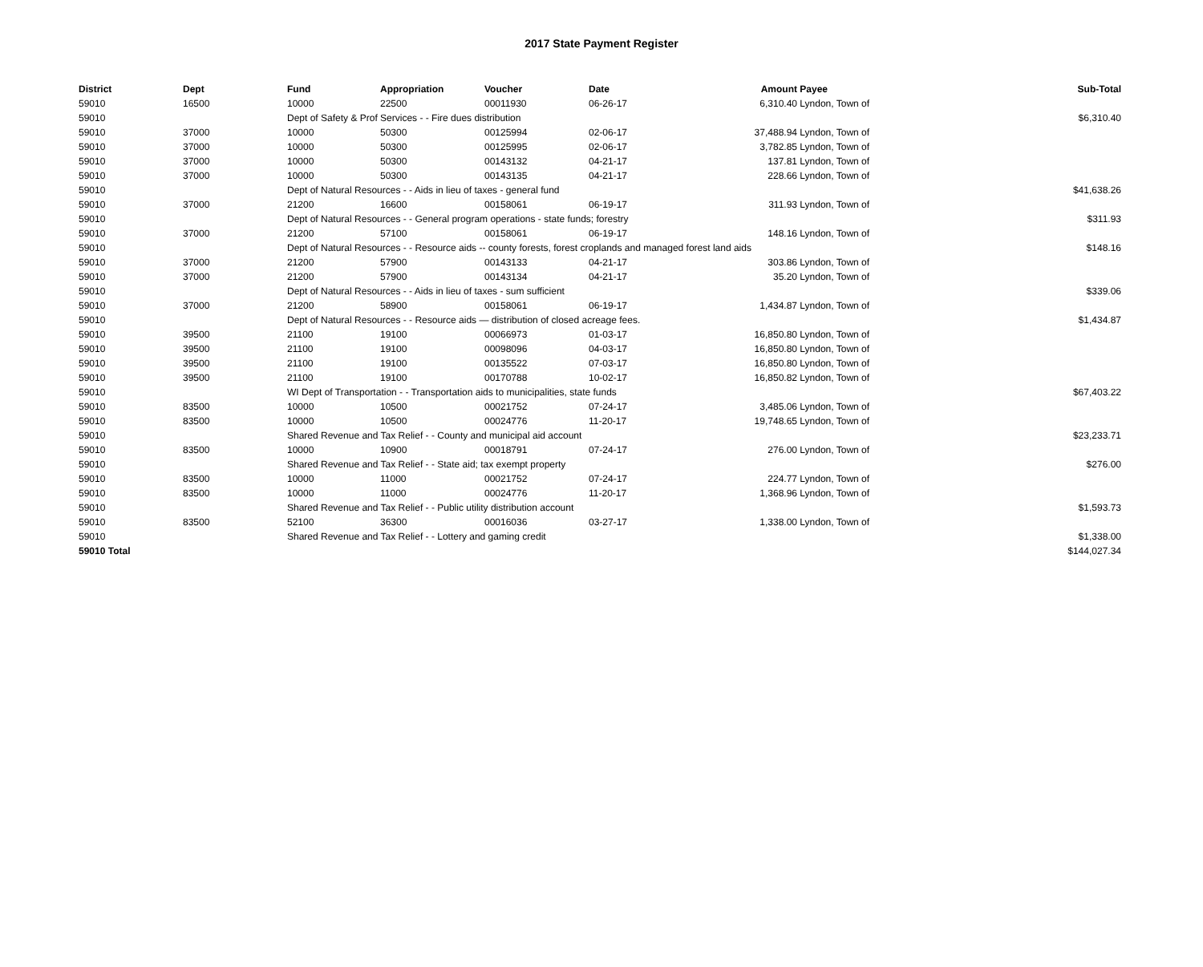2017 State Payment Register
| District | Dept | Fund | Appropriation | Voucher | Date | Amount | Payee | Sub-Total |
| --- | --- | --- | --- | --- | --- | --- | --- | --- |
| 59010 | 16500 | 10000 | 22500 | 00011930 | 06-26-17 | 6,310.40 | Lyndon, Town of | |
| 59010 | | Dept of Safety & Prof Services - - Fire dues distribution | | | | | | $6,310.40 |
| 59010 | 37000 | 10000 | 50300 | 00125994 | 02-06-17 | 37,488.94 | Lyndon, Town of | |
| 59010 | 37000 | 10000 | 50300 | 00125995 | 02-06-17 | 3,782.85 | Lyndon, Town of | |
| 59010 | 37000 | 10000 | 50300 | 00143132 | 04-21-17 | 137.81 | Lyndon, Town of | |
| 59010 | 37000 | 10000 | 50300 | 00143135 | 04-21-17 | 228.66 | Lyndon, Town of | |
| 59010 | | Dept of Natural Resources - - Aids in lieu of taxes - general fund | | | | | | $41,638.26 |
| 59010 | 37000 | 21200 | 16600 | 00158061 | 06-19-17 | 311.93 | Lyndon, Town of | |
| 59010 | | Dept of Natural Resources - - General program operations - state funds; forestry | | | | | | $311.93 |
| 59010 | 37000 | 21200 | 57100 | 00158061 | 06-19-17 | 148.16 | Lyndon, Town of | |
| 59010 | | Dept of Natural Resources - - Resource aids -- county forests, forest croplands and managed forest land aids | | | | | | $148.16 |
| 59010 | 37000 | 21200 | 57900 | 00143133 | 04-21-17 | 303.86 | Lyndon, Town of | |
| 59010 | 37000 | 21200 | 57900 | 00143134 | 04-21-17 | 35.20 | Lyndon, Town of | |
| 59010 | | Dept of Natural Resources - - Aids in lieu of taxes - sum sufficient | | | | | | $339.06 |
| 59010 | 37000 | 21200 | 58900 | 00158061 | 06-19-17 | 1,434.87 | Lyndon, Town of | |
| 59010 | | Dept of Natural Resources - - Resource aids — distribution of closed acreage fees. | | | | | | $1,434.87 |
| 59010 | 39500 | 21100 | 19100 | 00066973 | 01-03-17 | 16,850.80 | Lyndon, Town of | |
| 59010 | 39500 | 21100 | 19100 | 00098096 | 04-03-17 | 16,850.80 | Lyndon, Town of | |
| 59010 | 39500 | 21100 | 19100 | 00135522 | 07-03-17 | 16,850.80 | Lyndon, Town of | |
| 59010 | 39500 | 21100 | 19100 | 00170788 | 10-02-17 | 16,850.82 | Lyndon, Town of | |
| 59010 | | WI Dept of Transportation - - Transportation aids to municipalities, state funds | | | | | | $67,403.22 |
| 59010 | 83500 | 10000 | 10500 | 00021752 | 07-24-17 | 3,485.06 | Lyndon, Town of | |
| 59010 | 83500 | 10000 | 10500 | 00024776 | 11-20-17 | 19,748.65 | Lyndon, Town of | |
| 59010 | | Shared Revenue and Tax Relief - - County and municipal aid account | | | | | | $23,233.71 |
| 59010 | 83500 | 10000 | 10900 | 00018791 | 07-24-17 | 276.00 | Lyndon, Town of | |
| 59010 | | Shared Revenue and Tax Relief - - State aid; tax exempt property | | | | | | $276.00 |
| 59010 | 83500 | 10000 | 11000 | 00021752 | 07-24-17 | 224.77 | Lyndon, Town of | |
| 59010 | 83500 | 10000 | 11000 | 00024776 | 11-20-17 | 1,368.96 | Lyndon, Town of | |
| 59010 | | Shared Revenue and Tax Relief - - Public utility distribution account | | | | | | $1,593.73 |
| 59010 | 83500 | 52100 | 36300 | 00016036 | 03-27-17 | 1,338.00 | Lyndon, Town of | |
| 59010 | | Shared Revenue and Tax Relief - - Lottery and gaming credit | | | | | | $1,338.00 |
| 59010 Total | | | | | | | | $144,027.34 |